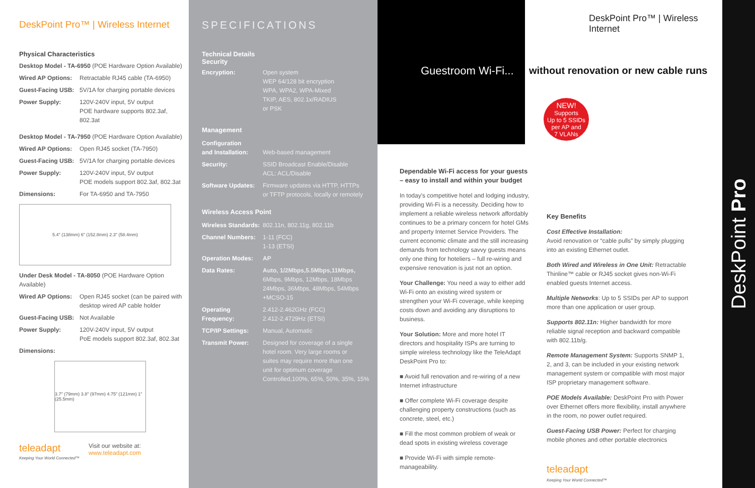DeskPoint Pro™ | Wireless Internet
Physical Characteristics
| Desktop Model - TA-6950 (POE Hardware Option Available) | |
| Wired AP Options: | Retractable RJ45 cable (TA-6950) |
| Guest-Facing USB: | 5V/1A for charging portable devices |
| Power Supply: | 120V-240V input, 5V output POE hardware supports 802.3af, 802.3at |
| Desktop Model - TA-7950 (POE Hardware Option Available) | |
| Wired AP Options: | Open RJ45 socket (TA-7950) |
| Guest-Facing USB: | 5V/1A for charging portable devices |
| Power Supply: | 120V-240V input, 5V output POE models support 802.3af, 802.3at |
| Dimensions: | For TA-6950 and TA-7950 |
5.4" (138mm) 6" (152.8mm) 2.3" (58.4mm)
| Under Desk Model - TA-8050 (POE Hardware Option Available) | |
| Wired AP Options: | Open RJ45 socket (can be paired with desktop wired AP cable holder |
| Guest-Facing USB: | Not Available |
| Power Supply: | 120V-240V input, 5V output PoE models support 802.3af, 802.3at |
| Dimensions: | |
3.7" (79mm) 3.8" (97mm) 4.75" (121mm) 1" (25.5mm)
teleadapt
Keeping Your World Connected™
Visit our website at:
www.teleadapt.com
SPECIFICATIONS
Technical Details
Security
| Encryption: | Open system WEP 64/128 bit encryption WPA, WPA2, WPA-Mixed TKIP, AES, 802.1x/RADIUS or PSK |
| Management | |
| Configuration and Installation: | Web-based management |
| Security: | SSID Broadcast Enable/Disable ACL: ACL/Disable |
| Software Updates: | Firmware updates via HTTP, HTTPs or TFTP protocols, locally or remotely |
| Wireless Access Point | |
| Wireless Standards: | 802.11n, 802.11g, 802.11b |
| Channel Numbers: | 1-11 (FCC) 1-13 (ETSI) |
| Operation Modes: | AP |
| Data Rates: | Auto, 1/2Mbps,5.5Mbps,11Mbps, 6Mbps, 9Mbps, 12Mbps, 18Mbps 24Mbps, 36Mbps, 48Mbps, 54Mbps +MCSO-15 |
| Operating Frequency: | 2.412-2.462GHz (FCC) 2.412-2.4729Hz (ETSI) |
| TCP/IP Settings: | Manual, Automatic |
| Transmit Power: | Designed for coverage of a single hotel room. Very large rooms or suites may require more than one unit for optimum coverage Controlled,100%, 65%, 50%, 35%, 15% |
Guestroom Wi-Fi...
DeskPoint Pro™ | Wireless Internet
without renovation or new cable runs
NEW!
Supports
Up to 5 SSIDs
per AP and
7 VLANs
Dependable Wi-Fi access for your guests – easy to install and within your budget
In today's competitive hotel and lodging industry, providing Wi-Fi is a necessity. Deciding how to implement a reliable wireless network affordably continues to be a primary concern for hotel GMs and property Internet Service Providers. The current economic climate and the still increasing demands from technology savvy guests means only one thing for hoteliers – full re-wiring and expensive renovation is just not an option.
Your Challenge: You need a way to either add Wi-Fi onto an existing wired system or strengthen your Wi-Fi coverage, while keeping costs down and avoiding any disruptions to business.
Your Solution: More and more hotel IT directors and hospitality ISPs are turning to simple wireless technology like the TeleAdapt DeskPoint Pro to:
■ Avoid full renovation and re-wiring of a new Internet infrastructure
■ Offer complete Wi-Fi coverage despite challenging property constructions (such as concrete, steel, etc.)
■ Fill the most common problem of weak or dead spots in existing wireless coverage
■ Provide Wi-Fi with simple remote-manageability.
Key Benefits
Cost Effective Installation:
Avoid renovation or “cable pulls” by simply plugging into an existing Ethernet outlet.
Both Wired and Wireless in One Unit: Retractable Thinline™ cable or RJ45 socket gives non-Wi-Fi enabled guests Internet access.
Multiple Networks: Up to 5 SSIDs per AP to support more than one application or user group.
Supports 802.11n: Higher bandwidth for more reliable signal reception and backward compatible with 802.11b/g.
Remote Management System: Supports SNMP 1, 2, and 3, can be included in your existing network management system or compatible with most major ISP proprietary management software.
POE Models Available: DeskPoint Pro with Power over Ethernet offers more flexibility, install anywhere in the room, no power outlet required.
Guest-Facing USB Power: Perfect for charging mobile phones and other portable electronics
teleadapt
Keeping Your World Connected™
DeskPoint Pro